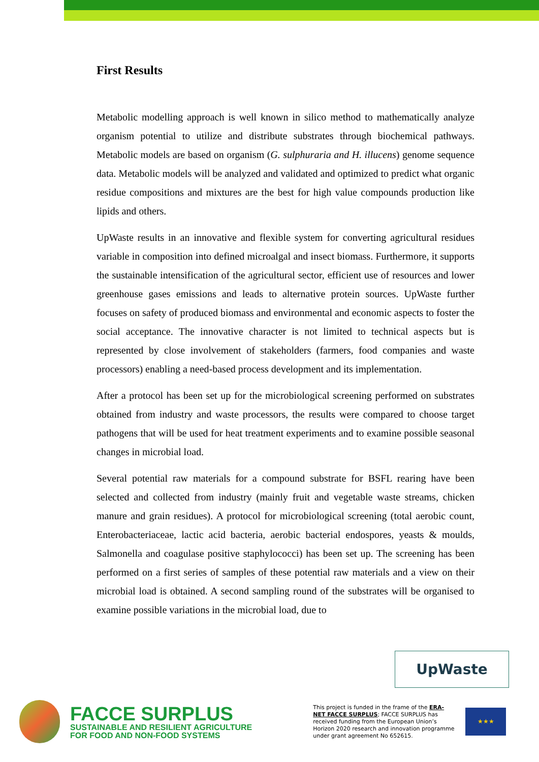First Results
Metabolic modelling approach is well known in silico method to mathematically analyze organism potential to utilize and distribute substrates through biochemical pathways. Metabolic models are based on organism (G. sulphuraria and H. illucens) genome sequence data. Metabolic models will be analyzed and validated and optimized to predict what organic residue compositions and mixtures are the best for high value compounds production like lipids and others.
UpWaste results in an innovative and flexible system for converting agricultural residues variable in composition into defined microalgal and insect biomass. Furthermore, it supports the sustainable intensification of the agricultural sector, efficient use of resources and lower greenhouse gases emissions and leads to alternative protein sources. UpWaste further focuses on safety of produced biomass and environmental and economic aspects to foster the social acceptance. The innovative character is not limited to technical aspects but is represented by close involvement of stakeholders (farmers, food companies and waste processors) enabling a need-based process development and its implementation.
After a protocol has been set up for the microbiological screening performed on substrates obtained from industry and waste processors, the results were compared to choose target pathogens that will be used for heat treatment experiments and to examine possible seasonal changes in microbial load.
Several potential raw materials for a compound substrate for BSFL rearing have been selected and collected from industry (mainly fruit and vegetable waste streams, chicken manure and grain residues). A protocol for microbiological screening (total aerobic count, Enterobacteriaceae, lactic acid bacteria, aerobic bacterial endospores, yeasts & moulds, Salmonella and coagulase positive staphylococci) has been set up. The screening has been performed on a first series of samples of these potential raw materials and a view on their microbial load is obtained. A second sampling round of the substrates will be organised to examine possible variations in the microbial load, due to
UpWaste
FACCE SURPLUS
SUSTAINABLE AND RESILIENT AGRICULTURE
FOR FOOD AND NON-FOOD SYSTEMS
This project is funded in the frame of the ERA-NET FACCE SURPLUS; FACCE SURPLUS has received funding from the European Union’s Horizon 2020 research and innovation programme under grant agreement No 652615.
★★★